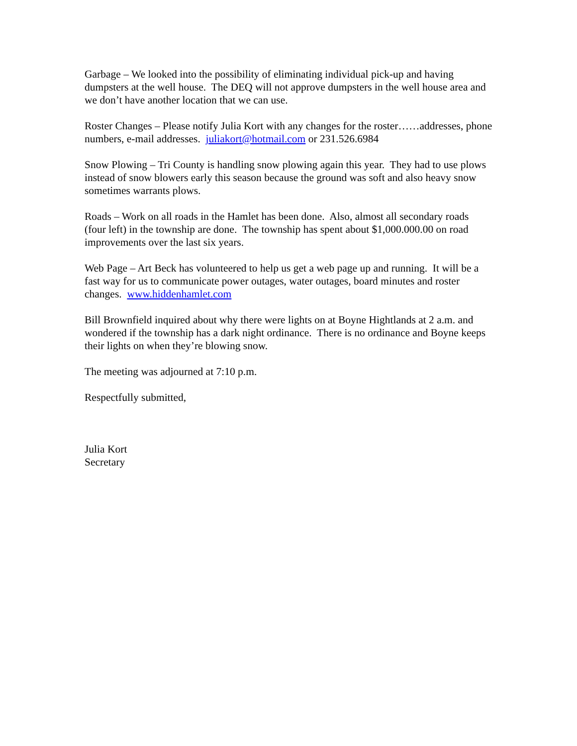Garbage – We looked into the possibility of eliminating individual pick-up and having dumpsters at the well house. The DEQ will not approve dumpsters in the well house area and we don’t have another location that we can use.
Roster Changes – Please notify Julia Kort with any changes for the roster……addresses, phone numbers, e-mail addresses. juliakort@hotmail.com or 231.526.6984
Snow Plowing – Tri County is handling snow plowing again this year. They had to use plows instead of snow blowers early this season because the ground was soft and also heavy snow sometimes warrants plows.
Roads – Work on all roads in the Hamlet has been done. Also, almost all secondary roads (four left) in the township are done. The township has spent about $1,000.000.00 on road improvements over the last six years.
Web Page – Art Beck has volunteered to help us get a web page up and running. It will be a fast way for us to communicate power outages, water outages, board minutes and roster changes. www.hiddenhamlet.com
Bill Brownfield inquired about why there were lights on at Boyne Hightlands at 2 a.m. and wondered if the township has a dark night ordinance. There is no ordinance and Boyne keeps their lights on when they’re blowing snow.
The meeting was adjourned at 7:10 p.m.
Respectfully submitted,
Julia Kort
Secretary